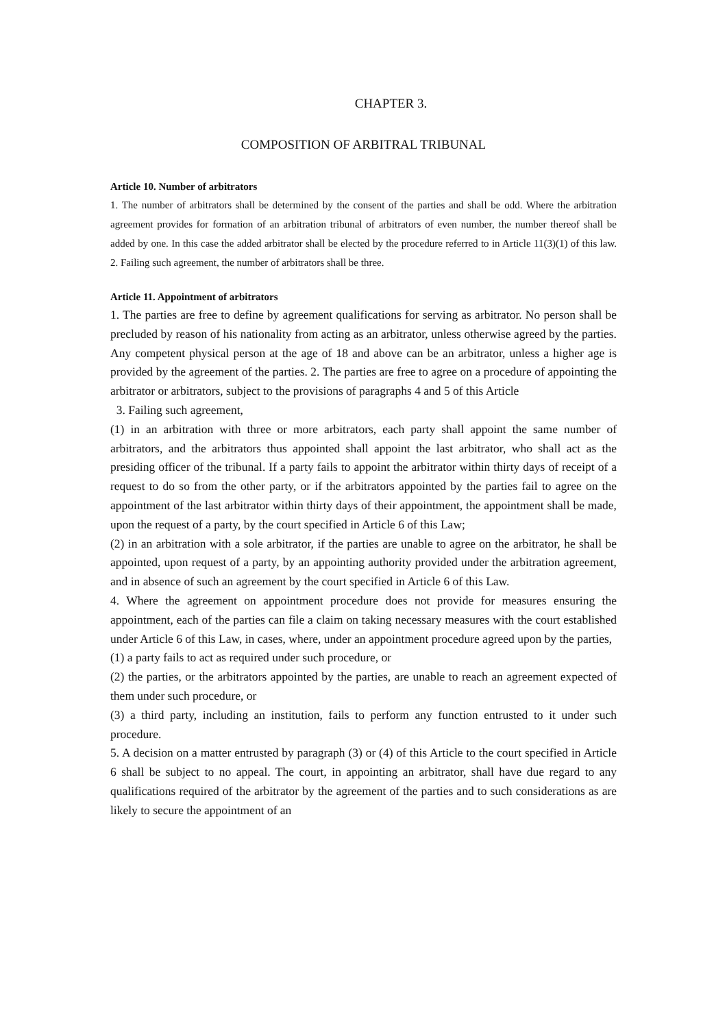CHAPTER 3.
COMPOSITION OF ARBITRAL TRIBUNAL
Article 10. Number of arbitrators
1. The number of arbitrators shall be determined by the consent of the parties and shall be odd. Where the arbitration agreement provides for formation of an arbitration tribunal of arbitrators of even number, the number thereof shall be added by one. In this case the added arbitrator shall be elected by the procedure referred to in Article 11(3)(1) of this law. 2. Failing such agreement, the number of arbitrators shall be three.
Article 11. Appointment of arbitrators
1. The parties are free to define by agreement qualifications for serving as arbitrator. No person shall be precluded by reason of his nationality from acting as an arbitrator, unless otherwise agreed by the parties. Any competent physical person at the age of 18 and above can be an arbitrator, unless a higher age is provided by the agreement of the parties. 2. The parties are free to agree on a procedure of appointing the arbitrator or arbitrators, subject to the provisions of paragraphs 4 and 5 of this Article
3. Failing such agreement,
(1) in an arbitration with three or more arbitrators, each party shall appoint the same number of arbitrators, and the arbitrators thus appointed shall appoint the last arbitrator, who shall act as the presiding officer of the tribunal. If a party fails to appoint the arbitrator within thirty days of receipt of a request to do so from the other party, or if the arbitrators appointed by the parties fail to agree on the appointment of the last arbitrator within thirty days of their appointment, the appointment shall be made, upon the request of a party, by the court specified in Article 6 of this Law;
(2) in an arbitration with a sole arbitrator, if the parties are unable to agree on the arbitrator, he shall be appointed, upon request of a party, by an appointing authority provided under the arbitration agreement, and in absence of such an agreement by the court specified in Article 6 of this Law.
4. Where the agreement on appointment procedure does not provide for measures ensuring the appointment, each of the parties can file a claim on taking necessary measures with the court established under Article 6 of this Law, in cases, where, under an appointment procedure agreed upon by the parties,
(1) a party fails to act as required under such procedure, or
(2) the parties, or the arbitrators appointed by the parties, are unable to reach an agreement expected of them under such procedure, or
(3) a third party, including an institution, fails to perform any function entrusted to it under such procedure.
5. A decision on a matter entrusted by paragraph (3) or (4) of this Article to the court specified in Article 6 shall be subject to no appeal. The court, in appointing an arbitrator, shall have due regard to any qualifications required of the arbitrator by the agreement of the parties and to such considerations as are likely to secure the appointment of an